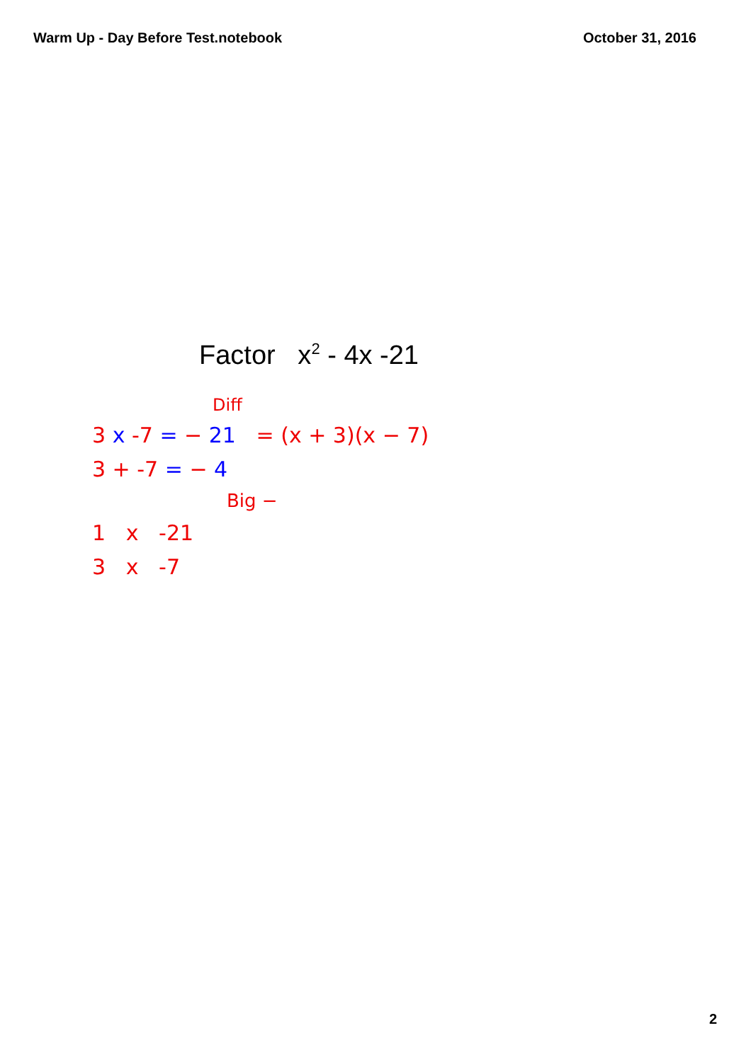Warm Up - Day Before Test.notebook October 31, 2016
Factor x<sup>2</sup> - 4x -21
Diff
3 x -7 = − 21 = (x + 3)(x − 7)
3 + -7 = − 4
Big −
1 x -21
3 x -7
2